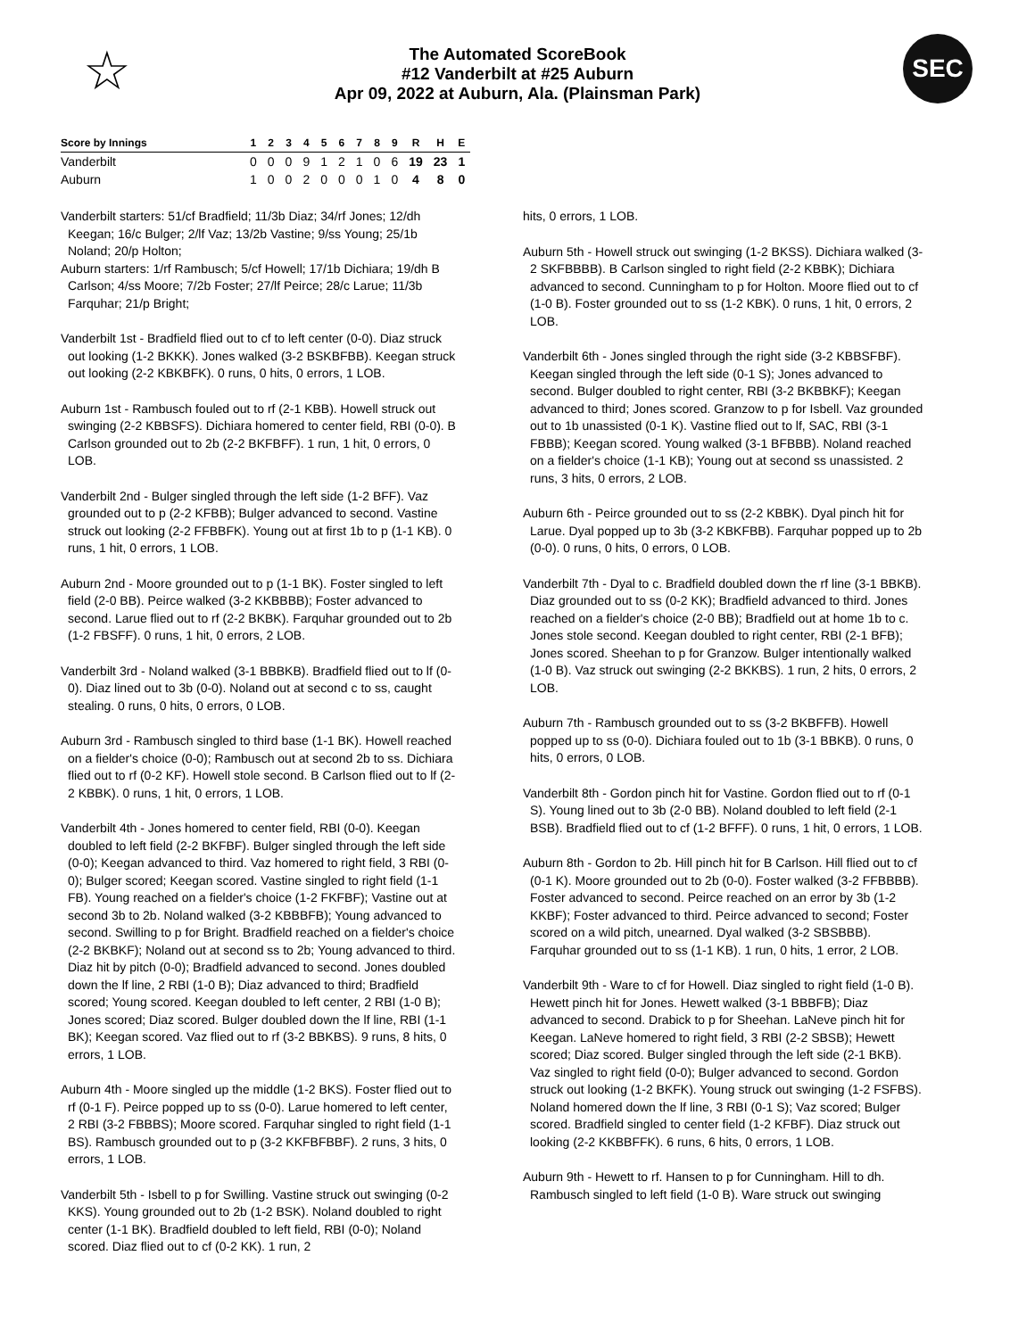☆
The Automated ScoreBook
#12 Vanderbilt at #25 Auburn
Apr 09, 2022 at Auburn, Ala. (Plainsman Park)
SEC
| Score by Innings | 1 | 2 | 3 | 4 | 5 | 6 | 7 | 8 | 9 | R | H | E |
| --- | --- | --- | --- | --- | --- | --- | --- | --- | --- | --- | --- | --- |
| Vanderbilt | 0 | 0 | 0 | 9 | 1 | 2 | 1 | 0 | 6 | 19 | 23 | 1 |
| Auburn | 1 | 0 | 0 | 2 | 0 | 0 | 0 | 1 | 0 | 4 | 8 | 0 |
Vanderbilt starters: 51/cf Bradfield; 11/3b Diaz; 34/rf Jones; 12/dh Keegan; 16/c Bulger; 2/lf Vaz; 13/2b Vastine; 9/ss Young; 25/1b Noland; 20/p Holton;
Auburn starters: 1/rf Rambusch; 5/cf Howell; 17/1b Dichiara; 19/dh B Carlson; 4/ss Moore; 7/2b Foster; 27/lf Peirce; 28/c Larue; 11/3b Farquhar; 21/p Bright;
Vanderbilt 1st - Bradfield flied out to cf to left center (0-0). Diaz struck out looking (1-2 BKKK). Jones walked (3-2 BSKBFBB). Keegan struck out looking (2-2 KBKBFK). 0 runs, 0 hits, 0 errors, 1 LOB.
Auburn 1st - Rambusch fouled out to rf (2-1 KBB). Howell struck out swinging (2-2 KBBSFS). Dichiara homered to center field, RBI (0-0). B Carlson grounded out to 2b (2-2 BKFBFF). 1 run, 1 hit, 0 errors, 0 LOB.
Vanderbilt 2nd - Bulger singled through the left side (1-2 BFF). Vaz grounded out to p (2-2 KFBB); Bulger advanced to second. Vastine struck out looking (2-2 FFBBFK). Young out at first 1b to p (1-1 KB). 0 runs, 1 hit, 0 errors, 1 LOB.
Auburn 2nd - Moore grounded out to p (1-1 BK). Foster singled to left field (2-0 BB). Peirce walked (3-2 KKBBBB); Foster advanced to second. Larue flied out to rf (2-2 BKBK). Farquhar grounded out to 2b (1-2 FBSFF). 0 runs, 1 hit, 0 errors, 2 LOB.
Vanderbilt 3rd - Noland walked (3-1 BBBKB). Bradfield flied out to lf (0-0). Diaz lined out to 3b (0-0). Noland out at second c to ss, caught stealing. 0 runs, 0 hits, 0 errors, 0 LOB.
Auburn 3rd - Rambusch singled to third base (1-1 BK). Howell reached on a fielder's choice (0-0); Rambusch out at second 2b to ss. Dichiara flied out to rf (0-2 KF). Howell stole second. B Carlson flied out to lf (2-2 KBBK). 0 runs, 1 hit, 0 errors, 1 LOB.
Vanderbilt 4th - Jones homered to center field, RBI (0-0). Keegan doubled to left field (2-2 BKFBF). Bulger singled through the left side (0-0); Keegan advanced to third. Vaz homered to right field, 3 RBI (0-0); Bulger scored; Keegan scored. Vastine singled to right field (1-1 FB). Young reached on a fielder's choice (1-2 FKFBF); Vastine out at second 3b to 2b. Noland walked (3-2 KBBBFB); Young advanced to second. Swilling to p for Bright. Bradfield reached on a fielder's choice (2-2 BKBKF); Noland out at second ss to 2b; Young advanced to third. Diaz hit by pitch (0-0); Bradfield advanced to second. Jones doubled down the lf line, 2 RBI (1-0 B); Diaz advanced to third; Bradfield scored; Young scored. Keegan doubled to left center, 2 RBI (1-0 B); Jones scored; Diaz scored. Bulger doubled down the lf line, RBI (1-1 BK); Keegan scored. Vaz flied out to rf (3-2 BBKBS). 9 runs, 8 hits, 0 errors, 1 LOB.
Auburn 4th - Moore singled up the middle (1-2 BKS). Foster flied out to rf (0-1 F). Peirce popped up to ss (0-0). Larue homered to left center, 2 RBI (3-2 FBBBS); Moore scored. Farquhar singled to right field (1-1 BS). Rambusch grounded out to p (3-2 KKFBFBBF). 2 runs, 3 hits, 0 errors, 1 LOB.
Vanderbilt 5th - Isbell to p for Swilling. Vastine struck out swinging (0-2 KKS). Young grounded out to 2b (1-2 BSK). Noland doubled to right center (1-1 BK). Bradfield doubled to left field, RBI (0-0); Noland scored. Diaz flied out to cf (0-2 KK). 1 run, 2
hits, 0 errors, 1 LOB.
Auburn 5th - Howell struck out swinging (1-2 BKSS). Dichiara walked (3-2 SKFBBBB). B Carlson singled to right field (2-2 KBBK); Dichiara advanced to second. Cunningham to p for Holton. Moore flied out to cf (1-0 B). Foster grounded out to ss (1-2 KBK). 0 runs, 1 hit, 0 errors, 2 LOB.
Vanderbilt 6th - Jones singled through the right side (3-2 KBBSFBF). Keegan singled through the left side (0-1 S); Jones advanced to second. Bulger doubled to right center, RBI (3-2 BKBBKF); Keegan advanced to third; Jones scored. Granzow to p for Isbell. Vaz grounded out to 1b unassisted (0-1 K). Vastine flied out to lf, SAC, RBI (3-1 FBBB); Keegan scored. Young walked (3-1 BFBBB). Noland reached on a fielder's choice (1-1 KB); Young out at second ss unassisted. 2 runs, 3 hits, 0 errors, 2 LOB.
Auburn 6th - Peirce grounded out to ss (2-2 KBBK). Dyal pinch hit for Larue. Dyal popped up to 3b (3-2 KBKFBB). Farquhar popped up to 2b (0-0). 0 runs, 0 hits, 0 errors, 0 LOB.
Vanderbilt 7th - Dyal to c. Bradfield doubled down the rf line (3-1 BBKB). Diaz grounded out to ss (0-2 KK); Bradfield advanced to third. Jones reached on a fielder's choice (2-0 BB); Bradfield out at home 1b to c. Jones stole second. Keegan doubled to right center, RBI (2-1 BFB); Jones scored. Sheehan to p for Granzow. Bulger intentionally walked (1-0 B). Vaz struck out swinging (2-2 BKKBS). 1 run, 2 hits, 0 errors, 2 LOB.
Auburn 7th - Rambusch grounded out to ss (3-2 BKBFFB). Howell popped up to ss (0-0). Dichiara fouled out to 1b (3-1 BBKB). 0 runs, 0 hits, 0 errors, 0 LOB.
Vanderbilt 8th - Gordon pinch hit for Vastine. Gordon flied out to rf (0-1 S). Young lined out to 3b (2-0 BB). Noland doubled to left field (2-1 BSB). Bradfield flied out to cf (1-2 BFFF). 0 runs, 1 hit, 0 errors, 1 LOB.
Auburn 8th - Gordon to 2b. Hill pinch hit for B Carlson. Hill flied out to cf (0-1 K). Moore grounded out to 2b (0-0). Foster walked (3-2 FFBBBB). Foster advanced to second. Peirce reached on an error by 3b (1-2 KKBF); Foster advanced to third. Peirce advanced to second; Foster scored on a wild pitch, unearned. Dyal walked (3-2 SBSBBB). Farquhar grounded out to ss (1-1 KB). 1 run, 0 hits, 1 error, 2 LOB.
Vanderbilt 9th - Ware to cf for Howell. Diaz singled to right field (1-0 B). Hewett pinch hit for Jones. Hewett walked (3-1 BBBFB); Diaz advanced to second. Drabick to p for Sheehan. LaNeve pinch hit for Keegan. LaNeve homered to right field, 3 RBI (2-2 SBSB); Hewett scored; Diaz scored. Bulger singled through the left side (2-1 BKB). Vaz singled to right field (0-0); Bulger advanced to second. Gordon struck out looking (1-2 BKFK). Young struck out swinging (1-2 FSFBS). Noland homered down the lf line, 3 RBI (0-1 S); Vaz scored; Bulger scored. Bradfield singled to center field (1-2 KFBF). Diaz struck out looking (2-2 KKBBFFK). 6 runs, 6 hits, 0 errors, 1 LOB.
Auburn 9th - Hewett to rf. Hansen to p for Cunningham. Hill to dh. Rambusch singled to left field (1-0 B). Ware struck out swinging